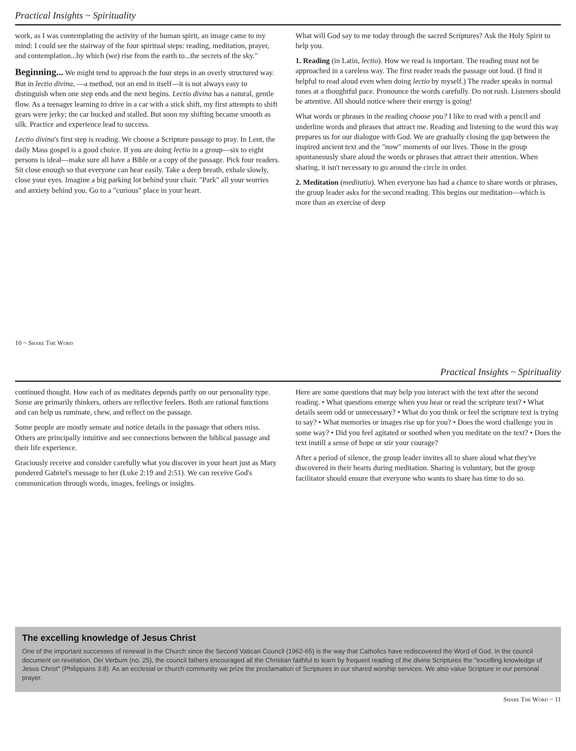Practical Insights ~ Spirituality
work, as I was contemplating the activity of the human spirit, an image came to my mind: I could see the stairway of the four spiritual steps: reading, meditation, prayer, and contemplation...by which (we) rise from the earth to...the secrets of the sky."
Beginning... We might tend to approach the four steps in an overly structured way. But in lectio divina, —a method, not an end in itself—it is not always easy to distinguish when one step ends and the next begins. Lectio divina has a natural, gentle flow. As a teenager learning to drive in a car with a stick shift, my first attempts to shift gears were jerky; the car bucked and stalled. But soon my shifting became smooth as silk. Practice and experience lead to success.
Lectio divina's first step is reading. We choose a Scripture passage to pray. In Lent, the daily Mass gospel is a good choice. If you are doing lectio in a group—six to eight persons is ideal—make sure all have a Bible or a copy of the passage. Pick four readers. Sit close enough so that everyone can hear easily. Take a deep breath, exhale slowly, close your eyes. Imagine a big parking lot behind your chair. "Park" all your worries and anxiety behind you. Go to a "curious" place in your heart.
What will God say to me today through the sacred Scriptures? Ask the Holy Spirit to help you.
1. Reading (in Latin, lectio). How we read is important. The reading must not be approached in a careless way. The first reader reads the passage out loud. (I find it helpful to read aloud even when doing lectio by myself.) The reader speaks in normal tones at a thoughtful pace. Pronounce the words carefully. Do not rush. Listeners should be attentive. All should notice where their energy is going!
What words or phrases in the reading choose you? I like to read with a pencil and underline words and phrases that attract me. Reading and listening to the word this way prepares us for our dialogue with God. We are gradually closing the gap between the inspired ancient text and the "now" moments of our lives. Those in the group spontaneously share aloud the words or phrases that attract their attention. When sharing, it isn't necessary to go around the circle in order.
2. Meditation (meditatio). When everyone has had a chance to share words or phrases, the group leader asks for the second reading. This begins our meditation—which is more than an exercise of deep
10 ~ Share The Word
Practical Insights ~ Spirituality
continued thought. How each of us meditates depends partly on our personality type. Some are primarily thinkers, others are reflective feelers. Both are rational functions and can help us ruminate, chew, and reflect on the passage.
Some people are mostly sensate and notice details in the passage that others miss. Others are principally intuitive and see connections between the biblical passage and their life experience.
Graciously receive and consider carefully what you discover in your heart just as Mary pondered Gabriel's message to her (Luke 2:19 and 2:51). We can receive God's communication through words, images, feelings or insights.
Here are some questions that may help you interact with the text after the second reading. • What questions emerge when you hear or read the scripture text? • What details seem odd or unnecessary? • What do you think or feel the scripture text is trying to say? • What memories or images rise up for you? • Does the word challenge you in some way? • Did you feel agitated or soothed when you meditate on the text? • Does the text instill a sense of hope or stir your courage?
After a period of silence, the group leader invites all to share aloud what they've discovered in their hearts during meditation. Sharing is voluntary, but the group facilitator should ensure that everyone who wants to share has time to do so.
The excelling knowledge of Jesus Christ
One of the important successes of renewal in the Church since the Second Vatican Council (1962-65) is the way that Catholics have rediscovered the Word of God. In the council document on revelation, Dei Verbum (no. 25), the council fathers encouraged all the Christian faithful to learn by frequent reading of the divine Scriptures the "excelling knowledge of Jesus Christ" (Philippians 3:8). As an ecclesial or church community we prize the proclamation of Scriptures in our shared worship services. We also value Scripture in our personal prayer.
Share The Word ~ 11